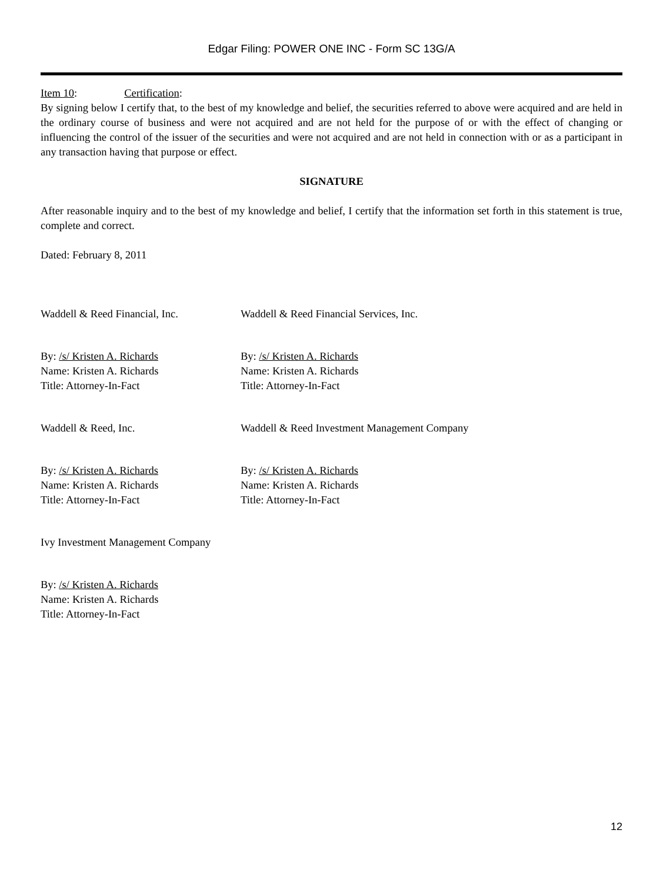Edgar Filing: POWER ONE INC - Form SC 13G/A
Item 10: Certification:
By signing below I certify that, to the best of my knowledge and belief, the securities referred to above were acquired and are held in the ordinary course of business and were not acquired and are not held for the purpose of or with the effect of changing or influencing the control of the issuer of the securities and were not acquired and are not held in connection with or as a participant in any transaction having that purpose or effect.
SIGNATURE
After reasonable inquiry and to the best of my knowledge and belief, I certify that the information set forth in this statement is true, complete and correct.
Dated: February 8, 2011
Waddell & Reed Financial, Inc. Waddell & Reed Financial Services, Inc.
By: /s/ Kristen A. Richards
Name: Kristen A. Richards
Title: Attorney-In-Fact
By: /s/ Kristen A. Richards
Name: Kristen A. Richards
Title: Attorney-In-Fact
Waddell & Reed, Inc. Waddell & Reed Investment Management Company
By: /s/ Kristen A. Richards
Name: Kristen A. Richards
Title: Attorney-In-Fact
By: /s/ Kristen A. Richards
Name: Kristen A. Richards
Title: Attorney-In-Fact
Ivy Investment Management Company
By: /s/ Kristen A. Richards
Name: Kristen A. Richards
Title: Attorney-In-Fact
12